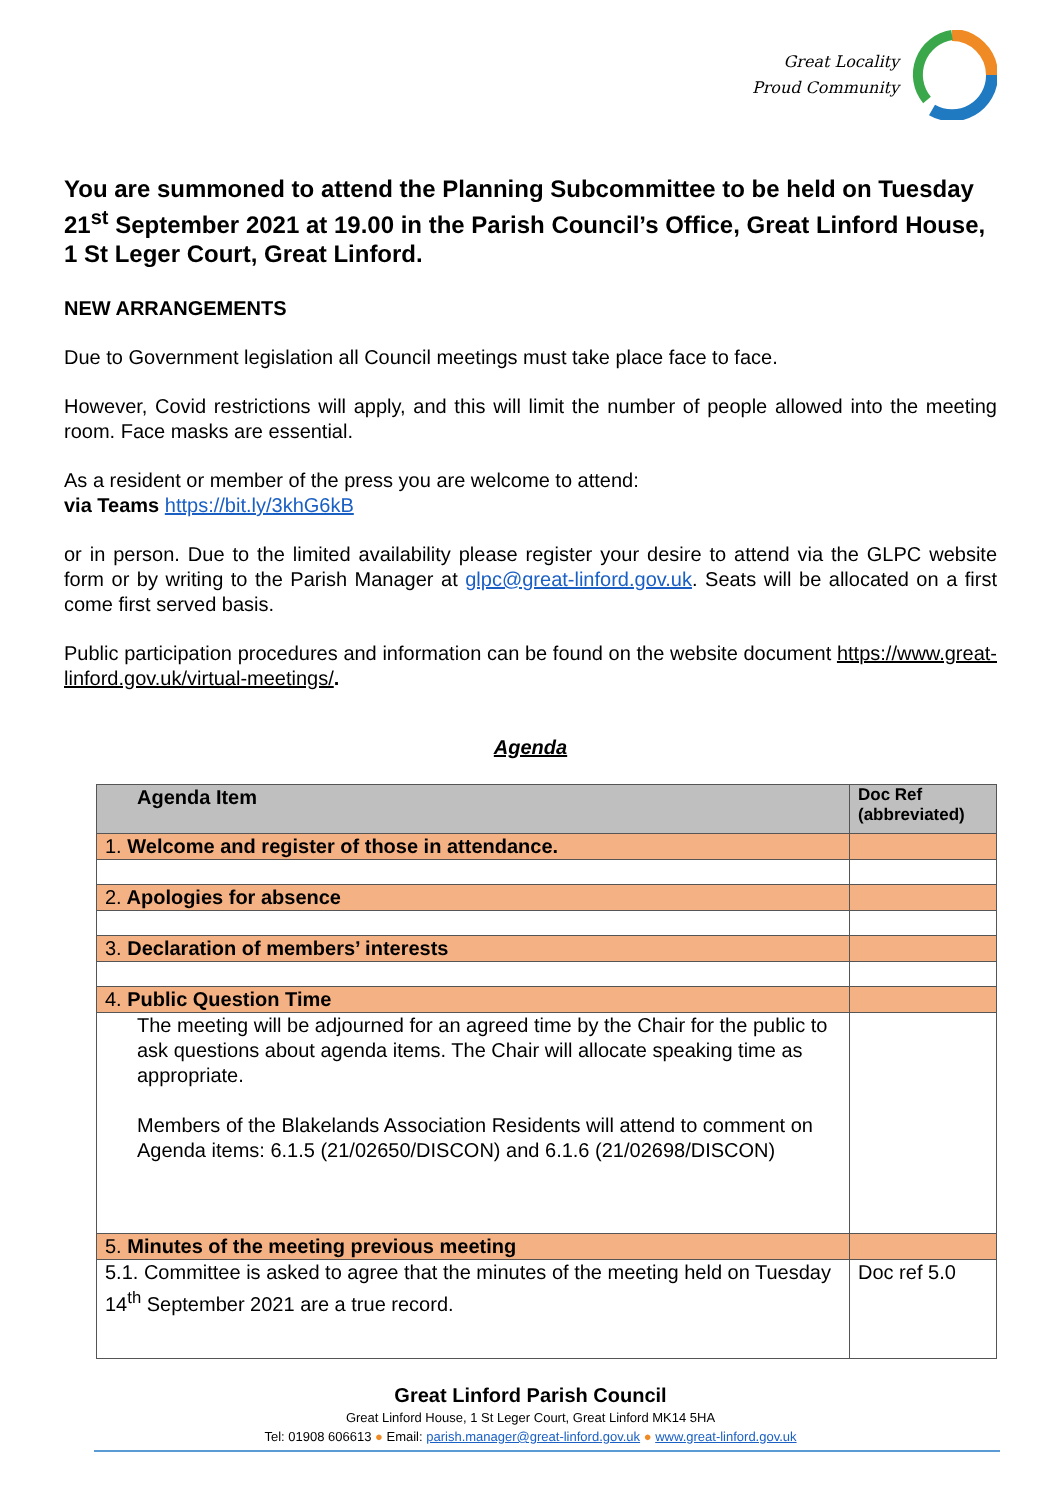Great Locality
Proud Community
You are summoned to attend the Planning Subcommittee to be held on Tuesday 21<sup>st</sup> September 2021 at 19.00 in the Parish Council’s Office, Great Linford House, 1 St Leger Court, Great Linford.
NEW ARRANGEMENTS
Due to Government legislation all Council meetings must take place face to face.
However, Covid restrictions will apply, and this will limit the number of people allowed into the meeting room. Face masks are essential.
As a resident or member of the press you are welcome to attend:
via Teams https://bit.ly/3khG6kB
or in person. Due to the limited availability please register your desire to attend via the GLPC website form or by writing to the Parish Manager at glpc@great-linford.gov.uk. Seats will be allocated on a first come first served basis.
Public participation procedures and information can be found on the website document https://www.great-linford.gov.uk/virtual-meetings/.
Agenda
| Agenda Item | Doc Ref (abbreviated) |
| --- | --- |
| 1. Welcome and register of those in attendance. | |
| 2. Apologies for absence | |
| 3. Declaration of members’ interests | |
| 4. Public Question Time | |
| The meeting will be adjourned for an agreed time by the Chair for the public to ask questions about agenda items. The Chair will allocate speaking time as appropriate. Members of the Blakelands Association Residents will attend to comment on Agenda items: 6.1.5 (21/02650/DISCON) and 6.1.6 (21/02698/DISCON) | |
| 5. Minutes of the meeting previous meeting | |
| 5.1. Committee is asked to agree that the minutes of the meeting held on Tuesday 14<sup>th</sup> September 2021 are a true record. | Doc ref 5.0 |
Great Linford Parish Council
Great Linford House, 1 St Leger Court, Great Linford MK14 5HA
Tel: 01908 606613 ● Email: parish.manager@great-linford.gov.uk ● www.great-linford.gov.uk